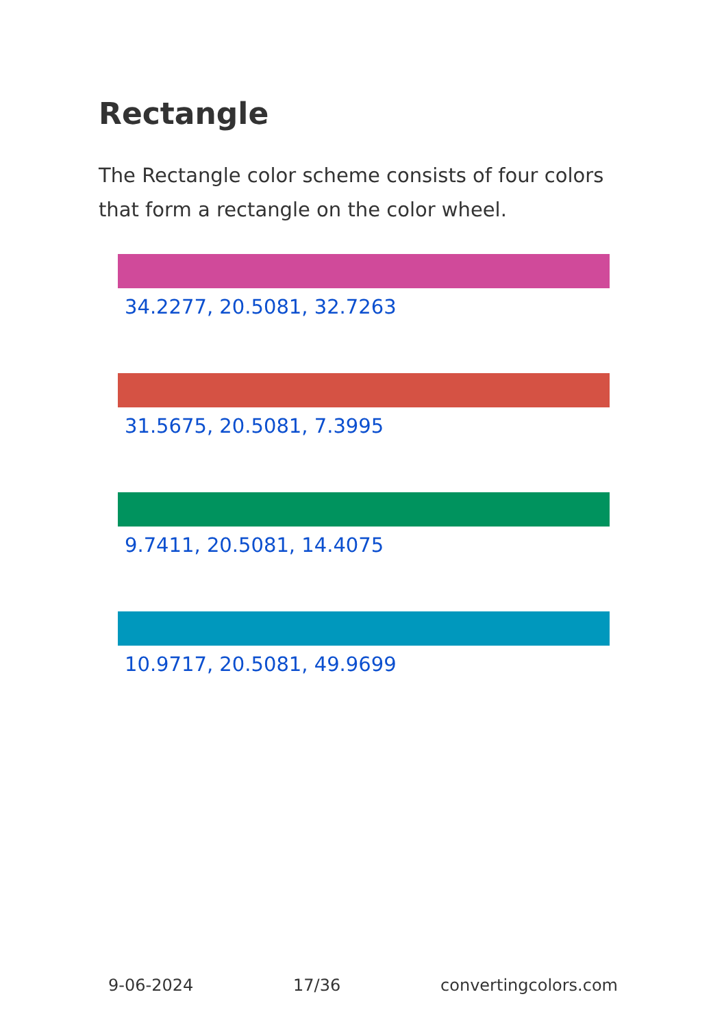Rectangle
The Rectangle color scheme consists of four colors that form a rectangle on the color wheel.
34.2277, 20.5081, 32.7263
31.5675, 20.5081, 7.3995
9.7411, 20.5081, 14.4075
10.9717, 20.5081, 49.9699
9-06-2024 17/36 convertingcolors.com